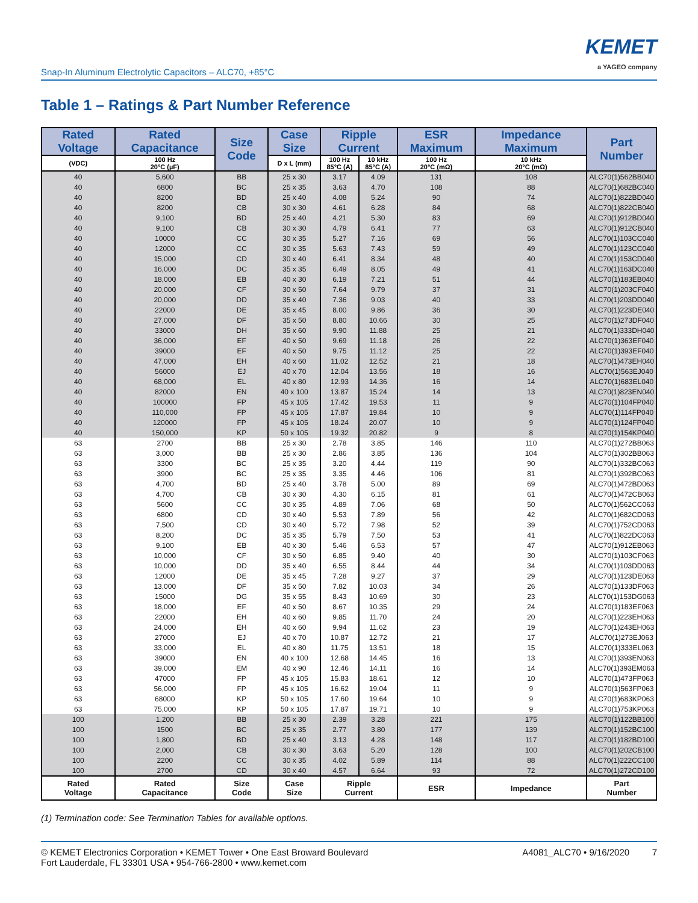Snap-In Aluminum Electrolytic Capacitors – ALC70, +85°C
KEMET
a YAGEO company
Table 1 – Ratings & Part Number Reference
| Rated Voltage | Rated Capacitance | Size Code | Case Size | Ripple Current | | ESR Maximum | Impedance Maximum | Part Number |
| --- | --- | --- | --- | --- | --- | --- | --- | --- |
| (VDC) | 100 Hz 20°C (µF) | | D x L (mm) | 100 Hz 85°C (A) | 10 kHz 85°C (A) | 100 Hz 20°C (mΩ) | 10 kHz 20°C (mΩ) | |
| 40 | 5,600 | BB | 25 x 30 | 3.17 | 4.09 | 131 | 108 | ALC70(1)562BB040 |
| 40 | 6800 | BC | 25 x 35 | 3.63 | 4.70 | 108 | 88 | ALC70(1)682BC040 |
| 40 | 8200 | BD | 25 x 40 | 4.08 | 5.24 | 90 | 74 | ALC70(1)822BD040 |
| 40 | 8200 | CB | 30 x 30 | 4.61 | 6.28 | 84 | 68 | ALC70(1)822CB040 |
| 40 | 9,100 | BD | 25 x 40 | 4.21 | 5.30 | 83 | 69 | ALC70(1)912BD040 |
| 40 | 9,100 | CB | 30 x 30 | 4.79 | 6.41 | 77 | 63 | ALC70(1)912CB040 |
| 40 | 10000 | CC | 30 x 35 | 5.27 | 7.16 | 69 | 56 | ALC70(1)103CC040 |
| 40 | 12000 | CC | 30 x 35 | 5.63 | 7.43 | 59 | 49 | ALC70(1)123CC040 |
| 40 | 15,000 | CD | 30 x 40 | 6.41 | 8.34 | 48 | 40 | ALC70(1)153CD040 |
| 40 | 16,000 | DC | 35 x 35 | 6.49 | 8.05 | 49 | 41 | ALC70(1)163DC040 |
| 40 | 18,000 | EB | 40 x 30 | 6.19 | 7.21 | 51 | 44 | ALC70(1)183EB040 |
| 40 | 20,000 | CF | 30 x 50 | 7.64 | 9.79 | 37 | 31 | ALC70(1)203CF040 |
| 40 | 20,000 | DD | 35 x 40 | 7.36 | 9.03 | 40 | 33 | ALC70(1)203DD040 |
| 40 | 22000 | DE | 35 x 45 | 8.00 | 9.86 | 36 | 30 | ALC70(1)223DE040 |
| 40 | 27,000 | DF | 35 x 50 | 8.80 | 10.66 | 30 | 25 | ALC70(1)273DF040 |
| 40 | 33000 | DH | 35 x 60 | 9.90 | 11.88 | 25 | 21 | ALC70(1)333DH040 |
| 40 | 36,000 | EF | 40 x 50 | 9.69 | 11.18 | 26 | 22 | ALC70(1)363EF040 |
| 40 | 39000 | EF | 40 x 50 | 9.75 | 11.12 | 25 | 22 | ALC70(1)393EF040 |
| 40 | 47,000 | EH | 40 x 60 | 11.02 | 12.52 | 21 | 18 | ALC70(1)473EH040 |
| 40 | 56000 | EJ | 40 x 70 | 12.04 | 13.56 | 18 | 16 | ALC70(1)563EJ040 |
| 40 | 68,000 | EL | 40 x 80 | 12.93 | 14.36 | 16 | 14 | ALC70(1)683EL040 |
| 40 | 82000 | EN | 40 x 100 | 13.87 | 15.24 | 14 | 13 | ALC70(1)823EN040 |
| 40 | 100000 | FP | 45 x 105 | 17.42 | 19.53 | 11 | 9 | ALC70(1)104FP040 |
| 40 | 110,000 | FP | 45 x 105 | 17.87 | 19.84 | 10 | 9 | ALC70(1)114FP040 |
| 40 | 120000 | FP | 45 x 105 | 18.24 | 20.07 | 10 | 9 | ALC70(1)124FP040 |
| 40 | 150,000 | KP | 50 x 105 | 19.32 | 20.82 | 9 | 8 | ALC70(1)154KP040 |
| 63 | 2700 | BB | 25 x 30 | 2.78 | 3.85 | 146 | 110 | ALC70(1)272BB063 |
| 63 | 3,000 | BB | 25 x 30 | 2.86 | 3.85 | 136 | 104 | ALC70(1)302BB063 |
| 63 | 3300 | BC | 25 x 35 | 3.20 | 4.44 | 119 | 90 | ALC70(1)332BC063 |
| 63 | 3900 | BC | 25 x 35 | 3.35 | 4.46 | 106 | 81 | ALC70(1)392BC063 |
| 63 | 4,700 | BD | 25 x 40 | 3.78 | 5.00 | 89 | 69 | ALC70(1)472BD063 |
| 63 | 4,700 | CB | 30 x 30 | 4.30 | 6.15 | 81 | 61 | ALC70(1)472CB063 |
| 63 | 5600 | CC | 30 x 35 | 4.89 | 7.06 | 68 | 50 | ALC70(1)562CC063 |
| 63 | 6800 | CD | 30 x 40 | 5.53 | 7.89 | 56 | 42 | ALC70(1)682CD063 |
| 63 | 7,500 | CD | 30 x 40 | 5.72 | 7.98 | 52 | 39 | ALC70(1)752CD063 |
| 63 | 8,200 | DC | 35 x 35 | 5.79 | 7.50 | 53 | 41 | ALC70(1)822DC063 |
| 63 | 9,100 | EB | 40 x 30 | 5.46 | 6.53 | 57 | 47 | ALC70(1)912EB063 |
| 63 | 10,000 | CF | 30 x 50 | 6.85 | 9.40 | 40 | 30 | ALC70(1)103CF063 |
| 63 | 10,000 | DD | 35 x 40 | 6.55 | 8.44 | 44 | 34 | ALC70(1)103DD063 |
| 63 | 12000 | DE | 35 x 45 | 7.28 | 9.27 | 37 | 29 | ALC70(1)123DE063 |
| 63 | 13,000 | DF | 35 x 50 | 7.82 | 10.03 | 34 | 26 | ALC70(1)133DF063 |
| 63 | 15000 | DG | 35 x 55 | 8.43 | 10.69 | 30 | 23 | ALC70(1)153DG063 |
| 63 | 18,000 | EF | 40 x 50 | 8.67 | 10.35 | 29 | 24 | ALC70(1)183EF063 |
| 63 | 22000 | EH | 40 x 60 | 9.85 | 11.70 | 24 | 20 | ALC70(1)223EH063 |
| 63 | 24,000 | EH | 40 x 60 | 9.94 | 11.62 | 23 | 19 | ALC70(1)243EH063 |
| 63 | 27000 | EJ | 40 x 70 | 10.87 | 12.72 | 21 | 17 | ALC70(1)273EJ063 |
| 63 | 33,000 | EL | 40 x 80 | 11.75 | 13.51 | 18 | 15 | ALC70(1)333EL063 |
| 63 | 39000 | EN | 40 x 100 | 12.68 | 14.45 | 16 | 13 | ALC70(1)393EN063 |
| 63 | 39,000 | EM | 40 x 90 | 12.46 | 14.11 | 16 | 14 | ALC70(1)393EM063 |
| 63 | 47000 | FP | 45 x 105 | 15.83 | 18.61 | 12 | 10 | ALC70(1)473FP063 |
| 63 | 56,000 | FP | 45 x 105 | 16.62 | 19.04 | 11 | 9 | ALC70(1)563FP063 |
| 63 | 68000 | KP | 50 x 105 | 17.60 | 19.64 | 10 | 9 | ALC70(1)683KP063 |
| 63 | 75,000 | KP | 50 x 105 | 17.87 | 19.71 | 10 | 9 | ALC70(1)753KP063 |
| 100 | 1,200 | BB | 25 x 30 | 2.39 | 3.28 | 221 | 175 | ALC70(1)122BB100 |
| 100 | 1500 | BC | 25 x 35 | 2.77 | 3.80 | 177 | 139 | ALC70(1)152BC100 |
| 100 | 1,800 | BD | 25 x 40 | 3.13 | 4.28 | 148 | 117 | ALC70(1)182BD100 |
| 100 | 2,000 | CB | 30 x 30 | 3.63 | 5.20 | 128 | 100 | ALC70(1)202CB100 |
| 100 | 2200 | CC | 30 x 35 | 4.02 | 5.89 | 114 | 88 | ALC70(1)222CC100 |
| 100 | 2700 | CD | 30 x 40 | 4.57 | 6.64 | 93 | 72 | ALC70(1)272CD100 |
| Rated Voltage | Rated Capacitance | Size Code | Case Size | Ripple Current | | ESR | Impedance | Part Number |
(1) Termination code: See Termination Tables for available options.
© KEMET Electronics Corporation • KEMET Tower • One East Broward Boulevard
Fort Lauderdale, FL 33301 USA • 954-766-2800 • www.kemet.com
A4081_ALC70 • 9/16/2020 7